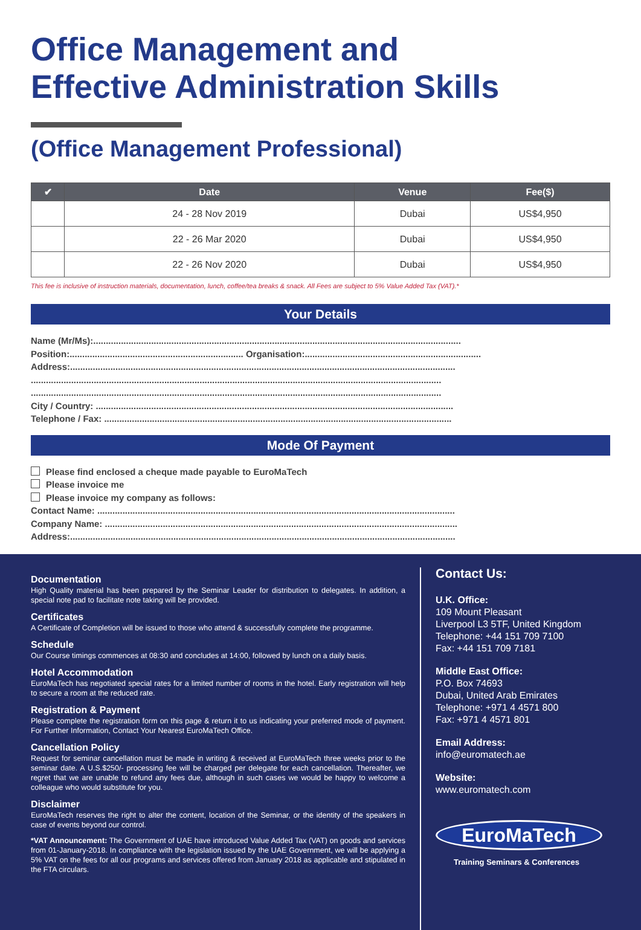Office Management and
Effective Administration Skills
(Office Management Professional)
| ✔ | Date | Venue | Fee($) |
| --- | --- | --- | --- |
| | 24 - 28 Nov 2019 | Dubai | US$4,950 |
| | 22 - 26 Mar 2020 | Dubai | US$4,950 |
| | 22 - 26 Nov 2020 | Dubai | US$4,950 |
This fee is inclusive of instruction materials, documentation, lunch, coffee/tea breaks & snack. All Fees are subject to 5% Value Added Tax (VAT).*
Your Details
Name (Mr/Ms):..................................................................................................................................................
Position:..................................................................... Organisation:......................................................................
Address:.........................................................................................................................................................
...................................................................................................................................................................
...................................................................................................................................................................
City / Country: ..............................................................................................................................................
Telephone / Fax: ..........................................................................................................................................
Mode Of Payment
Please find enclosed a cheque made payable to EuroMaTech
Please invoice me
Please invoice my company as follows:
Contact Name: ..............................................................................................................................................
Company Name: ............................................................................................................................................
Address:.........................................................................................................................................................
Documentation
High Quality material has been prepared by the Seminar Leader for distribution to delegates. In addition, a special note pad to facilitate note taking will be provided.
Certificates
A Certificate of Completion will be issued to those who attend & successfully complete the programme.
Schedule
Our Course timings commences at 08:30 and concludes at 14:00, followed by lunch on a daily basis.
Hotel Accommodation
EuroMaTech has negotiated special rates for a limited number of rooms in the hotel. Early registration will help to secure a room at the reduced rate.
Registration & Payment
Please complete the registration form on this page & return it to us indicating your preferred mode of payment. For Further Information, Contact Your Nearest EuroMaTech Office.
Cancellation Policy
Request for seminar cancellation must be made in writing & received at EuroMaTech three weeks prior to the seminar date. A U.S.$250/- processing fee will be charged per delegate for each cancellation. Thereafter, we regret that we are unable to refund any fees due, although in such cases we would be happy to welcome a colleague who would substitute for you.
Disclaimer
EuroMaTech reserves the right to alter the content, location of the Seminar, or the identity of the speakers in case of events beyond our control.
*VAT Announcement: The Government of UAE have introduced Value Added Tax (VAT) on goods and services from 01-January-2018. In compliance with the legislation issued by the UAE Government, we will be applying a 5% VAT on the fees for all our programs and services offered from January 2018 as applicable and stipulated in the FTA circulars.
Contact Us:
U.K. Office:
109 Mount Pleasant
Liverpool L3 5TF, United Kingdom
Telephone: +44 151 709 7100
Fax: +44 151 709 7181
Middle East Office:
P.O. Box 74693
Dubai, United Arab Emirates
Telephone: +971 4 4571 800
Fax: +971 4 4571 801
Email Address:
info@euromatech.ae
Website:
www.euromatech.com
EuroMaTech
Training Seminars & Conferences